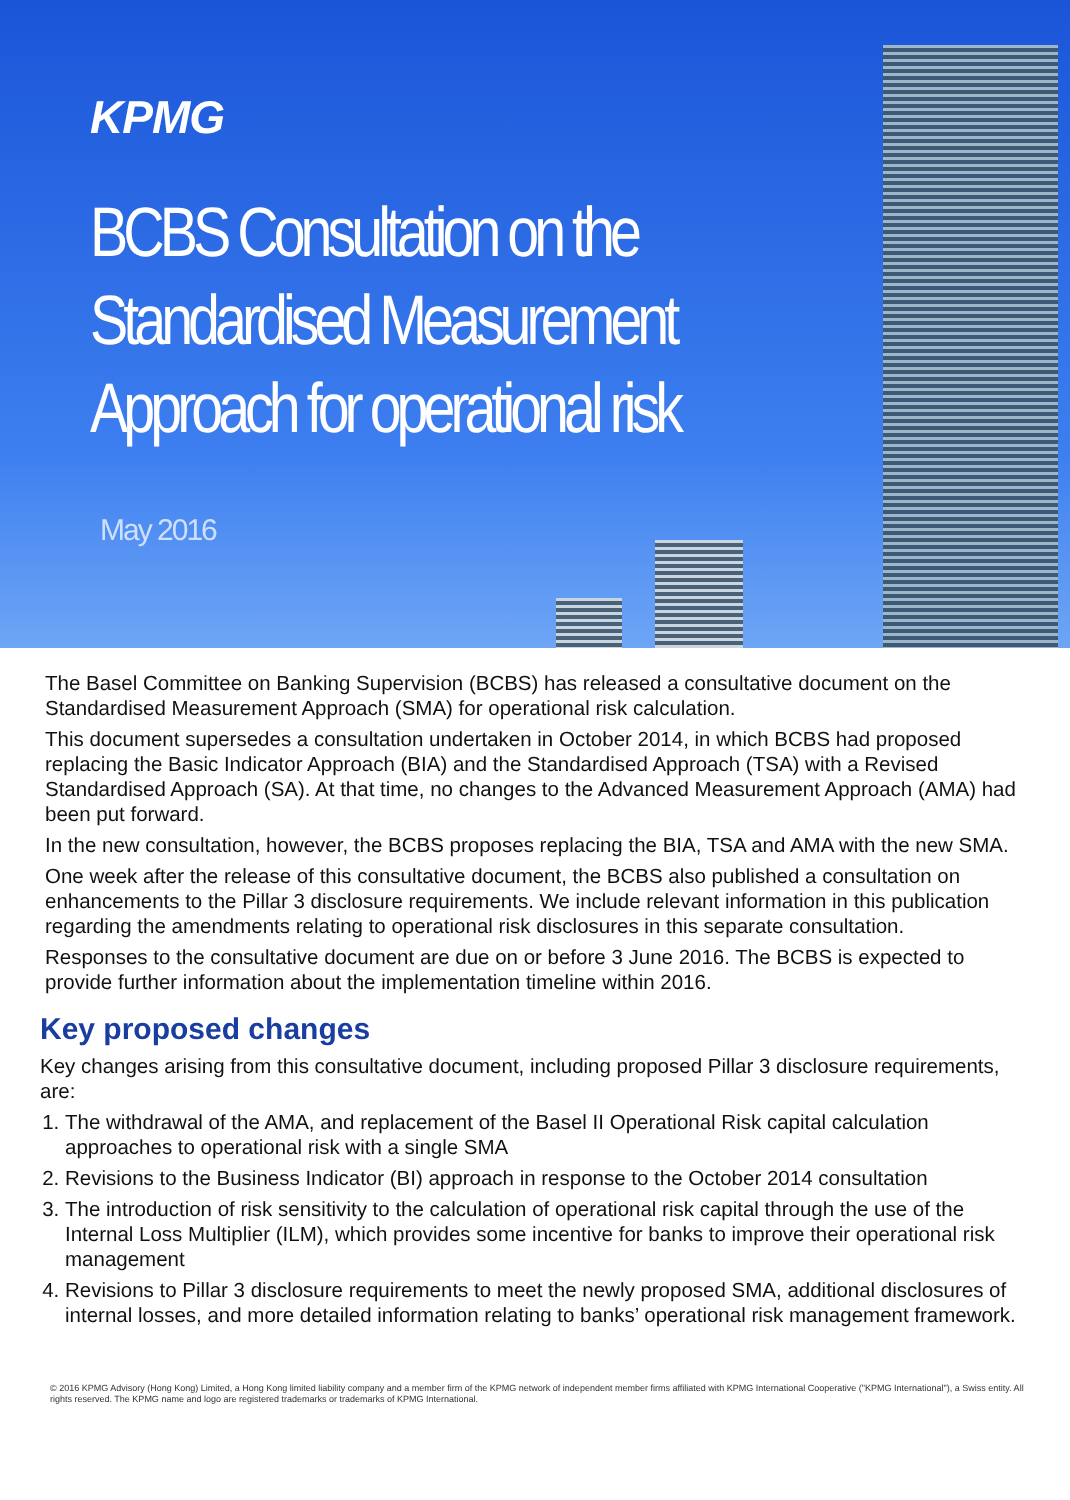KPMG
BCBS Consultation on the
Standardised Measurement
Approach for operational risk
May 2016
The Basel Committee on Banking Supervision (BCBS) has released a consultative document on the Standardised Measurement Approach (SMA) for operational risk calculation.
This document supersedes a consultation undertaken in October 2014, in which BCBS had proposed replacing the Basic Indicator Approach (BIA) and the Standardised Approach (TSA) with a Revised Standardised Approach (SA). At that time, no changes to the Advanced Measurement Approach (AMA) had been put forward.
In the new consultation, however, the BCBS proposes replacing the BIA, TSA and AMA with the new SMA.
One week after the release of this consultative document, the BCBS also published a consultation on enhancements to the Pillar 3 disclosure requirements. We include relevant information in this publication regarding the amendments relating to operational risk disclosures in this separate consultation.
Responses to the consultative document are due on or before 3 June 2016. The BCBS is expected to provide further information about the implementation timeline within 2016.
Key proposed changes
Key changes arising from this consultative document, including proposed Pillar 3 disclosure requirements, are:
1. The withdrawal of the AMA, and replacement of the Basel II Operational Risk capital calculation approaches to operational risk with a single SMA
2. Revisions to the Business Indicator (BI) approach in response to the October 2014 consultation
3. The introduction of risk sensitivity to the calculation of operational risk capital through the use of the Internal Loss Multiplier (ILM), which provides some incentive for banks to improve their operational risk management
4. Revisions to Pillar 3 disclosure requirements to meet the newly proposed SMA, additional disclosures of internal losses, and more detailed information relating to banks’ operational risk management framework.
© 2016 KPMG Advisory (Hong Kong) Limited, a Hong Kong limited liability company and a member firm of the KPMG network of independent member firms affiliated with KPMG International Cooperative ("KPMG International"), a Swiss entity. All rights reserved. The KPMG name and logo are registered trademarks or trademarks of KPMG International.